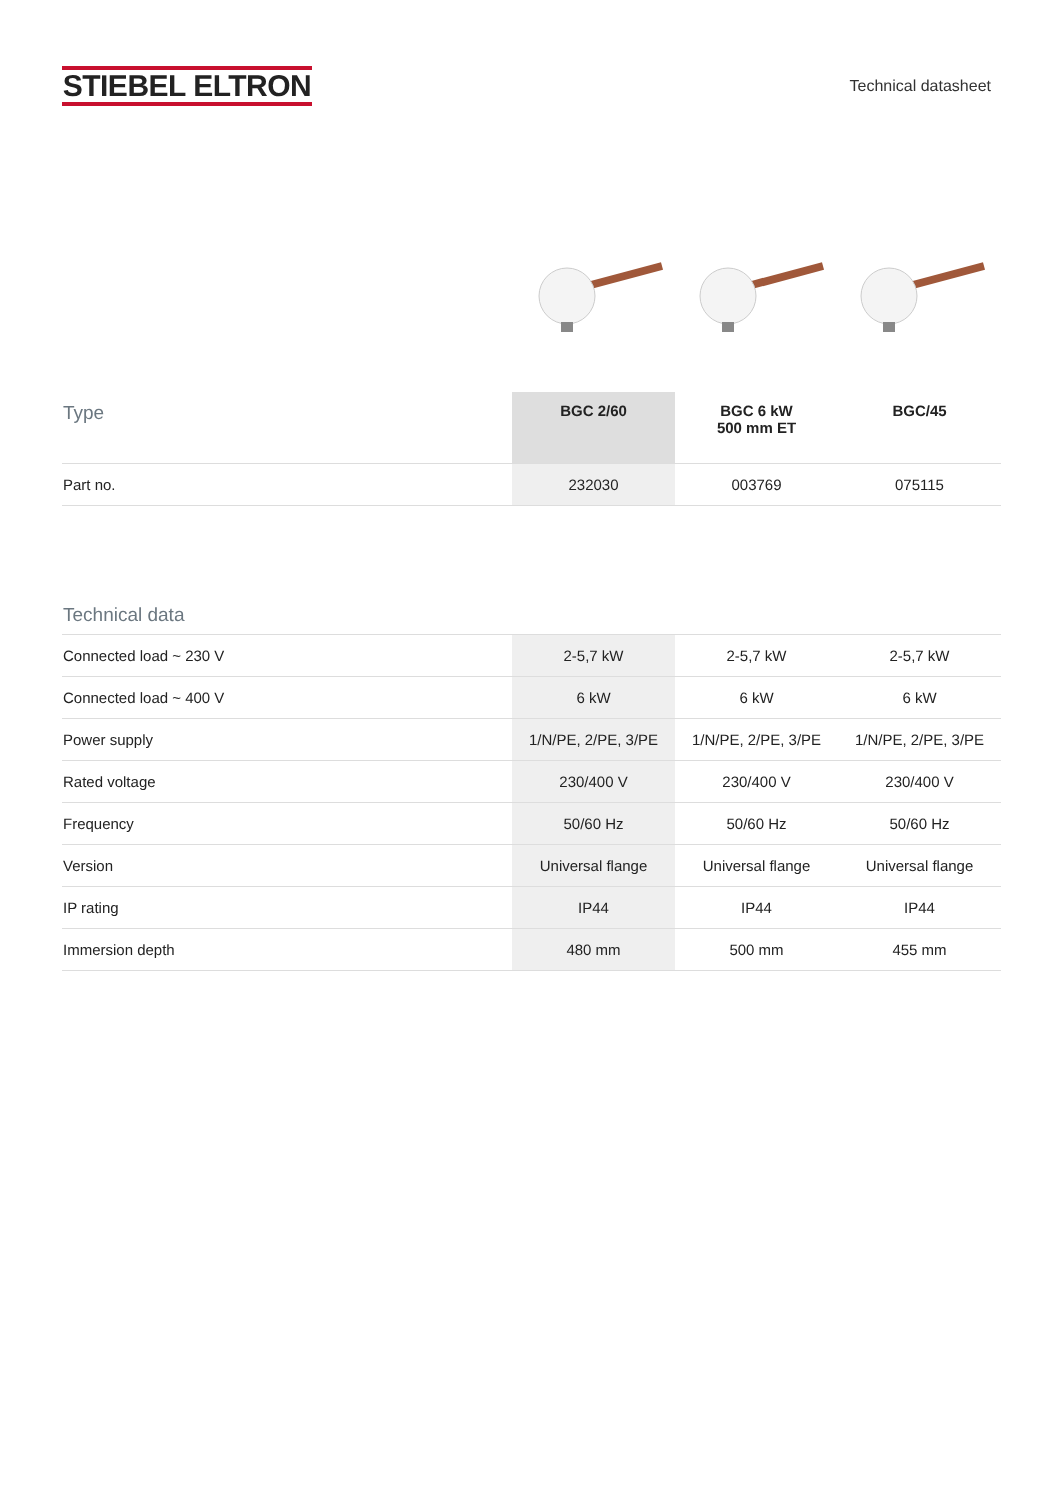STIEBEL ELTRON
Technical datasheet
| Type | BGC 2/60 | BGC 6 kW 500 mm ET | BGC/45 |
| --- | --- | --- | --- |
| Part no. | 232030 | 003769 | 075115 |
| Technical data | | | |
| --- | --- | --- | --- |
| Connected load ~ 230 V | 2-5,7 kW | 2-5,7 kW | 2-5,7 kW |
| Connected load ~ 400 V | 6 kW | 6 kW | 6 kW |
| Power supply | 1/N/PE, 2/PE, 3/PE | 1/N/PE, 2/PE, 3/PE | 1/N/PE, 2/PE, 3/PE |
| Rated voltage | 230/400 V | 230/400 V | 230/400 V |
| Frequency | 50/60 Hz | 50/60 Hz | 50/60 Hz |
| Version | Universal flange | Universal flange | Universal flange |
| IP rating | IP44 | IP44 | IP44 |
| Immersion depth | 480 mm | 500 mm | 455 mm |